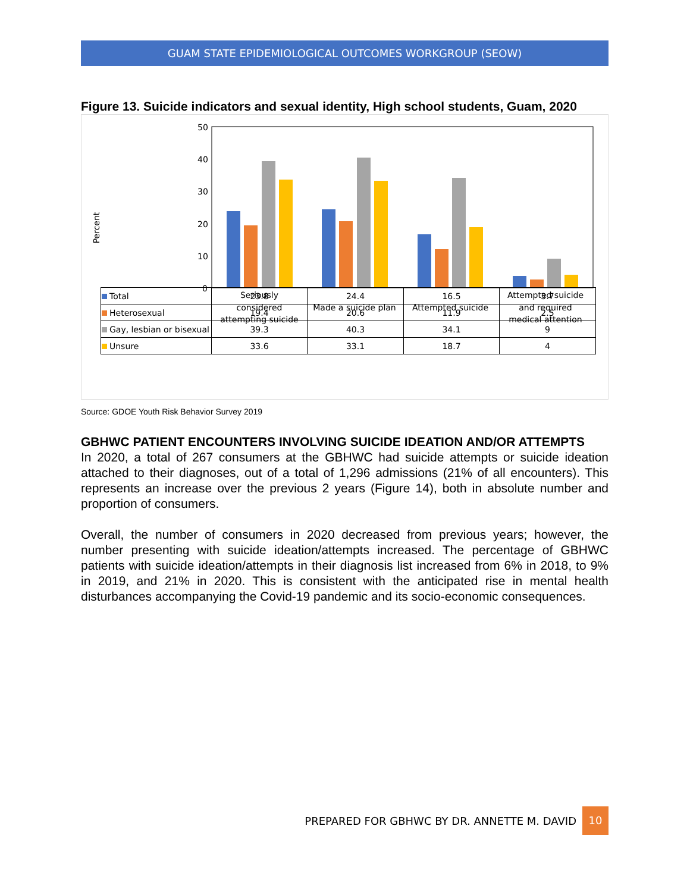GUAM STATE EPIDEMIOLOGICAL OUTCOMES WORKGROUP (SEOW)
Figure 13. Suicide indicators and sexual identity, High school students, Guam, 2020
Percent
50
40
30
20
10
0
Seriously
considered
attempting suicide
Made a suicide plan
Attempted suicide
Attempted suicide
and required
medical attention
| Total | 23.8 | 24.4 | 16.5 | 3.7 |
| Heterosexual | 19.4 | 20.6 | 11.9 | 2.5 |
| Gay, lesbian or bisexual | 39.3 | 40.3 | 34.1 | 9 |
| Unsure | 33.6 | 33.1 | 18.7 | 4 |
Source: GDOE Youth Risk Behavior Survey 2019
GBHWC PATIENT ENCOUNTERS INVOLVING SUICIDE IDEATION AND/OR ATTEMPTS
In 2020, a total of 267 consumers at the GBHWC had suicide attempts or suicide ideation attached to their diagnoses, out of a total of 1,296 admissions (21% of all encounters). This represents an increase over the previous 2 years (Figure 14), both in absolute number and proportion of consumers.
Overall, the number of consumers in 2020 decreased from previous years; however, the number presenting with suicide ideation/attempts increased. The percentage of GBHWC patients with suicide ideation/attempts in their diagnosis list increased from 6% in 2018, to 9% in 2019, and 21% in 2020. This is consistent with the anticipated rise in mental health disturbances accompanying the Covid-19 pandemic and its socio-economic consequences.
PREPARED FOR GBHWC BY DR. ANNETTE M. DAVID 10